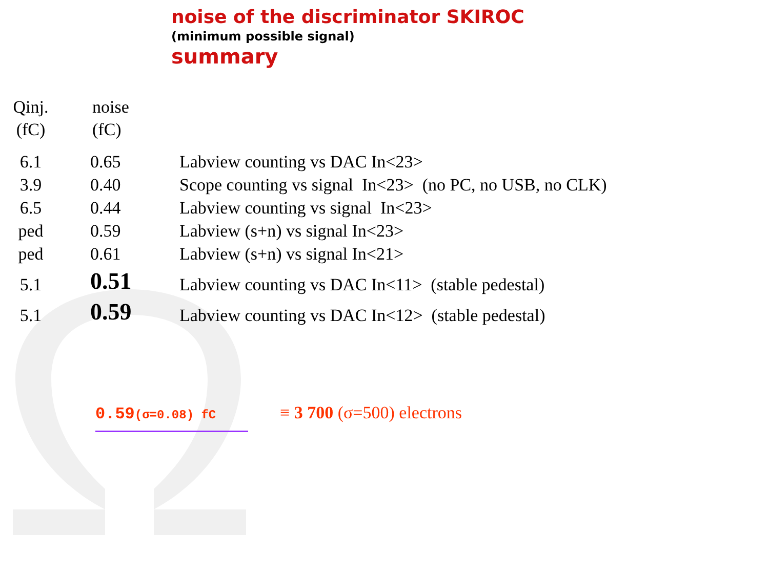noise of the discriminator SKIROC
(minimum possible signal)
summary
| Qinj. (fC) | noise (fC) | |
| --- | --- | --- |
| 6.1 | 0.65 | Labview counting vs DAC In<23> |
| 3.9 | 0.40 | Scope counting vs signal In<23> (no PC, no USB, no CLK) |
| 6.5 | 0.44 | Labview counting vs signal In<23> |
| ped | 0.59 | Labview (s+n) vs signal In<23> |
| ped | 0.61 | Labview (s+n) vs signal In<21> |
| 5.1 | 0.51 | Labview counting vs DAC In<11> (stable pedestal) |
| 5.1 | 0.59 | Labview counting vs DAC In<12> (stable pedestal) |
0.59(σ=0.08) fC
≡ 3 700 (σ=500) electrons